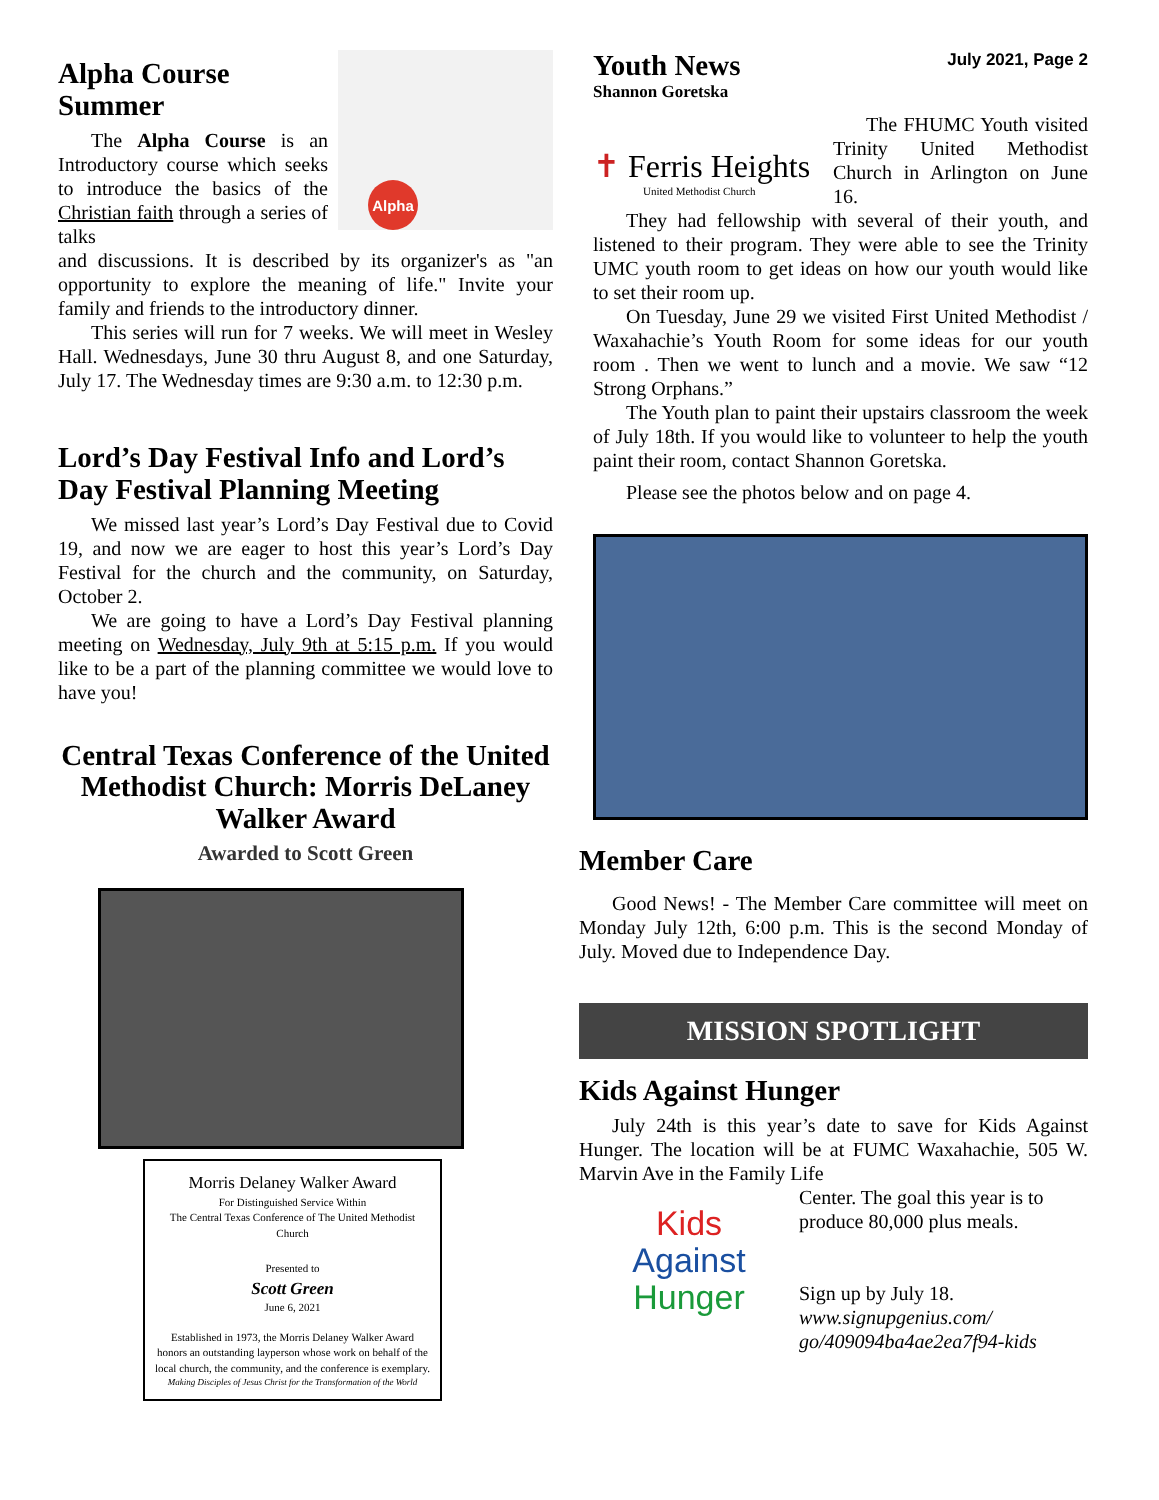Alpha Course Summer
The Alpha Course is an Introductory course which seeks to introduce the basics of the Christian faith through a series of talks
Alpha
and discussions. It is described by its organizer's as "an opportunity to explore the meaning of life." Invite your family and friends to the introductory dinner.
This series will run for 7 weeks. We will meet in Wesley Hall. Wednesdays, June 30 thru August 8, and one Saturday, July 17. The Wednesday times are 9:30 a.m. to 12:30 p.m.
Lord’s Day Festival Info and Lord’s Day Festival Planning Meeting
We missed last year’s Lord’s Day Festival due to Covid 19, and now we are eager to host this year’s Lord’s Day Festival for the church and the community, on Saturday, October 2.
We are going to have a Lord’s Day Festival planning meeting on Wednesday, July 9th at 5:15 p.m. If you would like to be a part of the planning committee we would love to have you!
Central Texas Conference of the United Methodist Church: Morris DeLaney Walker Award
Awarded to Scott Green
Morris Delaney Walker Award
For Distinguished Service Within
The Central Texas Conference of The United Methodist Church
Presented to
Scott Green
June 6, 2021
Established in 1973, the Morris Delaney Walker Award honors an outstanding layperson whose work on behalf of the local church, the community, and the conference is exemplary.
Making Disciples of Jesus Christ for the Transformation of the World
Youth News
Shannon Goretska
July 2021, Page 2
✝ Ferris Heights
United Methodist Church
The FHUMC Youth visited Trinity United Methodist Church in Arlington on June 16.
They had fellowship with several of their youth, and listened to their program. They were able to see the Trinity UMC youth room to get ideas on how our youth would like to set their room up.
On Tuesday, June 29 we visited First United Methodist / Waxahachie’s Youth Room for some ideas for our youth room . Then we went to lunch and a movie. We saw “12 Strong Orphans.”
The Youth plan to paint their upstairs classroom the week of July 18th. If you would like to volunteer to help the youth paint their room, contact Shannon Goretska.
Please see the photos below and on page 4.
Member Care
Good News! - The Member Care committee will meet on Monday July 12th, 6:00 p.m. This is the second Monday of July. Moved due to Independence Day.
MISSION SPOTLIGHT
Kids Against Hunger
July 24th is this year’s date to save for Kids Against Hunger. The location will be at FUMC Waxahachie, 505 W. Marvin Ave in the Family Life
Kids
Against
Hunger
Center. The goal this year is to produce 80,000 plus meals.
Sign up by July 18.
www.signupgenius.com/ go/409094ba4ae2ea7f94-kids